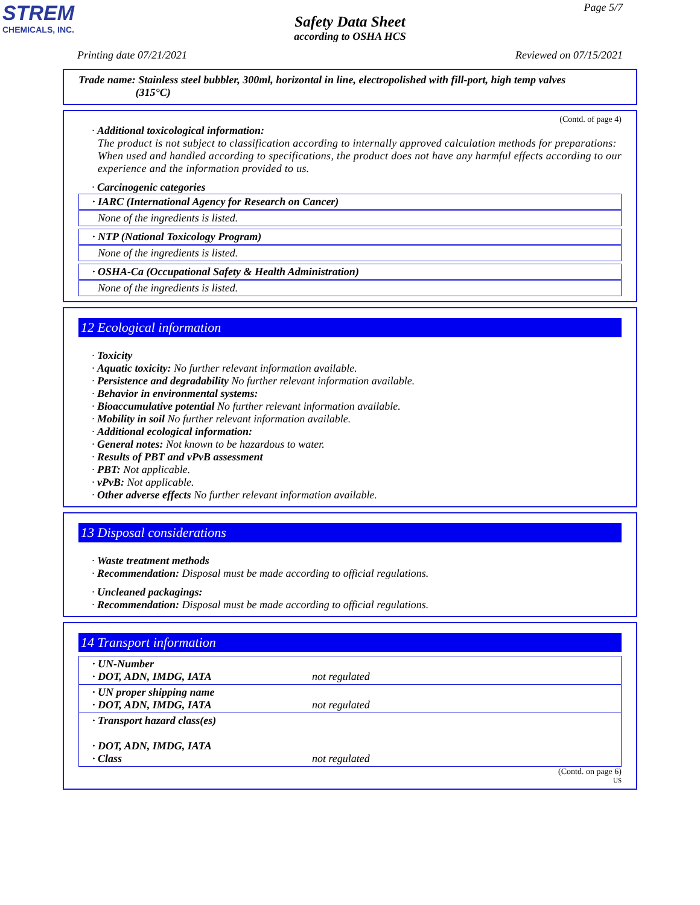STREM
CHEMICALS, INC.
Page 5/7
Safety Data Sheet
according to OSHA HCS
Printing date 07/21/2021 Reviewed on 07/15/2021
Trade name: Stainless steel bubbler, 300ml, horizontal in line, electropolished with fill-port, high temp valves
(315°C)
(Contd. of page 4)
· Additional toxicological information:
The product is not subject to classification according to internally approved calculation methods for preparations:
When used and handled according to specifications, the product does not have any harmful effects according to our experience and the information provided to us.
· Carcinogenic categories
· IARC (International Agency for Research on Cancer)
None of the ingredients is listed.
· NTP (National Toxicology Program)
None of the ingredients is listed.
· OSHA-Ca (Occupational Safety & Health Administration)
None of the ingredients is listed.
12 Ecological information
· Toxicity
· Aquatic toxicity: No further relevant information available.
· Persistence and degradability No further relevant information available.
· Behavior in environmental systems:
· Bioaccumulative potential No further relevant information available.
· Mobility in soil No further relevant information available.
· Additional ecological information:
· General notes: Not known to be hazardous to water.
· Results of PBT and vPvB assessment
· PBT: Not applicable.
· vPvB: Not applicable.
· Other adverse effects No further relevant information available.
13 Disposal considerations
· Waste treatment methods
· Recommendation: Disposal must be made according to official regulations.
· Uncleaned packagings:
· Recommendation: Disposal must be made according to official regulations.
14 Transport information
| · UN-Number · DOT, ADN, IMDG, IATA | not regulated |
| · UN proper shipping name · DOT, ADN, IMDG, IATA | not regulated |
| · Transport hazard class(es) · DOT, ADN, IMDG, IATA · Class | not regulated |
(Contd. on page 6)
US